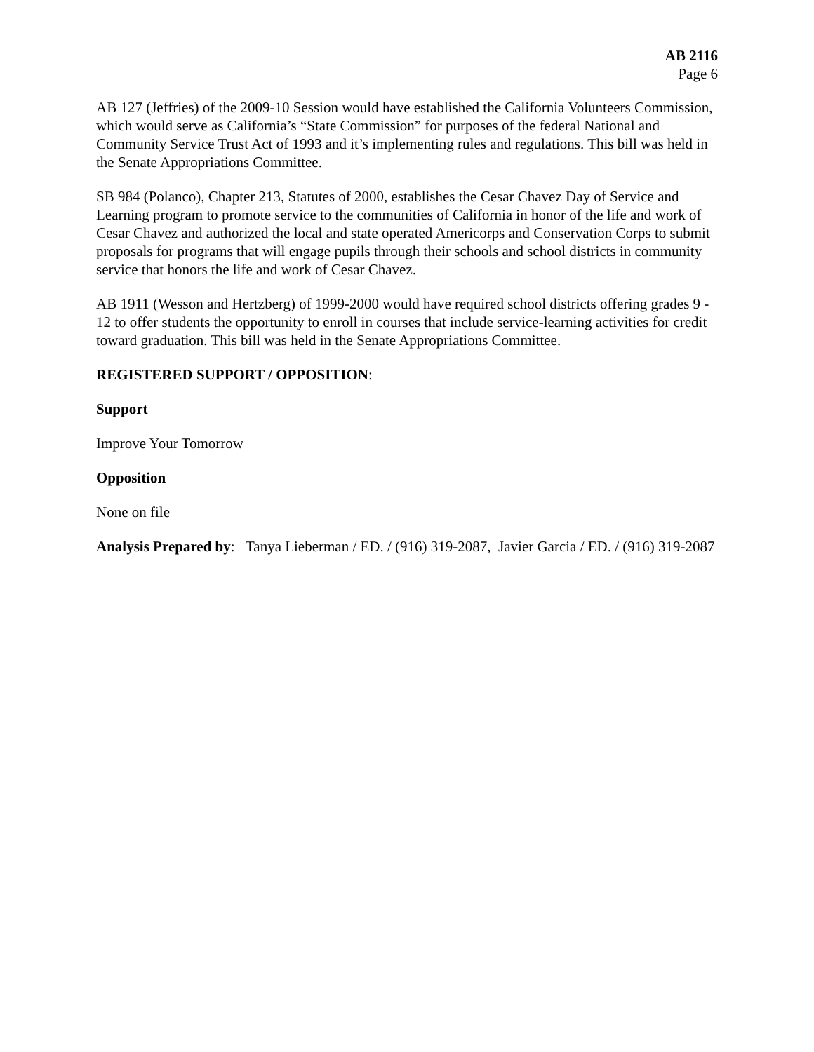AB 2116
Page 6
AB 127 (Jeffries) of the 2009-10 Session would have established the California Volunteers Commission, which would serve as California’s “State Commission” for purposes of the federal National and Community Service Trust Act of 1993 and it’s implementing rules and regulations. This bill was held in the Senate Appropriations Committee.
SB 984 (Polanco), Chapter 213, Statutes of 2000, establishes the Cesar Chavez Day of Service and Learning program to promote service to the communities of California in honor of the life and work of Cesar Chavez and authorized the local and state operated Americorps and Conservation Corps to submit proposals for programs that will engage pupils through their schools and school districts in community service that honors the life and work of Cesar Chavez.
AB 1911 (Wesson and Hertzberg) of 1999-2000 would have required school districts offering grades 9 - 12 to offer students the opportunity to enroll in courses that include service-learning activities for credit toward graduation. This bill was held in the Senate Appropriations Committee.
REGISTERED SUPPORT / OPPOSITION:
Support
Improve Your Tomorrow
Opposition
None on file
Analysis Prepared by: Tanya Lieberman / ED. / (916) 319-2087, Javier Garcia / ED. / (916) 319-2087